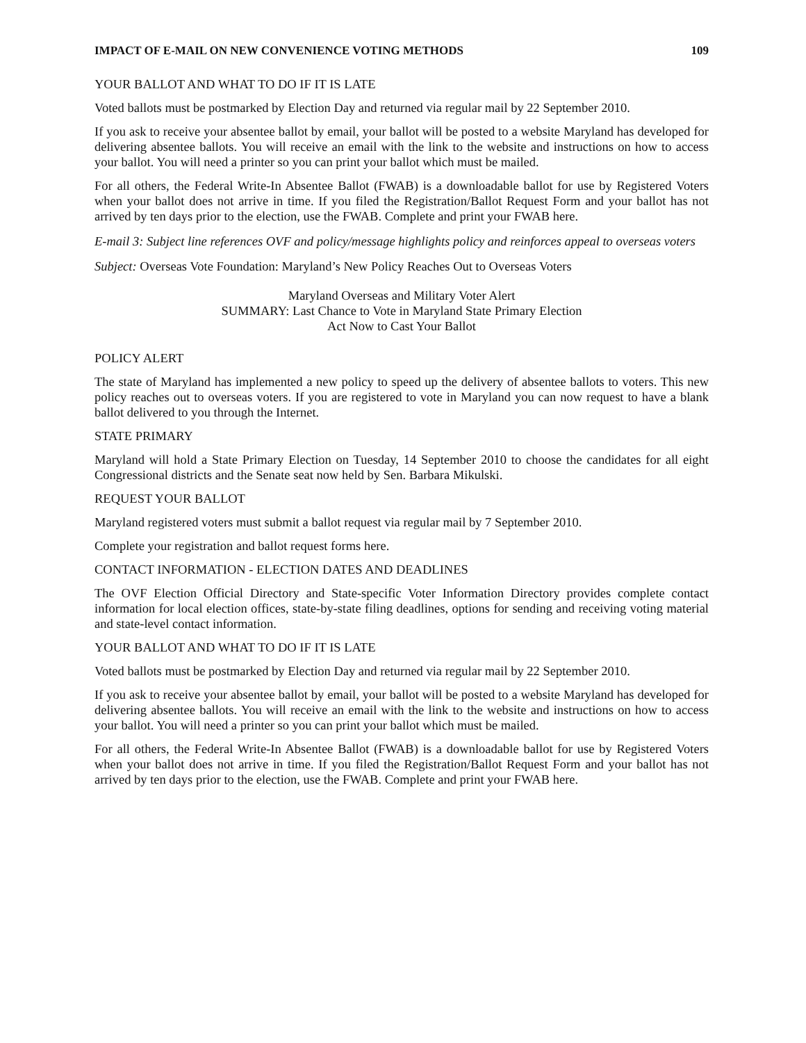IMPACT OF E-MAIL ON NEW CONVENIENCE VOTING METHODS 109
YOUR BALLOT AND WHAT TO DO IF IT IS LATE
Voted ballots must be postmarked by Election Day and returned via regular mail by 22 September 2010.
If you ask to receive your absentee ballot by email, your ballot will be posted to a website Maryland has developed for delivering absentee ballots. You will receive an email with the link to the website and instructions on how to access your ballot. You will need a printer so you can print your ballot which must be mailed.
For all others, the Federal Write-In Absentee Ballot (FWAB) is a downloadable ballot for use by Registered Voters when your ballot does not arrive in time. If you filed the Registration/Ballot Request Form and your ballot has not arrived by ten days prior to the election, use the FWAB. Complete and print your FWAB here.
E-mail 3: Subject line references OVF and policy/message highlights policy and reinforces appeal to overseas voters
Subject: Overseas Vote Foundation: Maryland’s New Policy Reaches Out to Overseas Voters
Maryland Overseas and Military Voter Alert
SUMMARY: Last Chance to Vote in Maryland State Primary Election
Act Now to Cast Your Ballot
POLICY ALERT
The state of Maryland has implemented a new policy to speed up the delivery of absentee ballots to voters. This new policy reaches out to overseas voters. If you are registered to vote in Maryland you can now request to have a blank ballot delivered to you through the Internet.
STATE PRIMARY
Maryland will hold a State Primary Election on Tuesday, 14 September 2010 to choose the candidates for all eight Congressional districts and the Senate seat now held by Sen. Barbara Mikulski.
REQUEST YOUR BALLOT
Maryland registered voters must submit a ballot request via regular mail by 7 September 2010.
Complete your registration and ballot request forms here.
CONTACT INFORMATION - ELECTION DATES AND DEADLINES
The OVF Election Official Directory and State-specific Voter Information Directory provides complete contact information for local election offices, state-by-state filing deadlines, options for sending and receiving voting material and state-level contact information.
YOUR BALLOT AND WHAT TO DO IF IT IS LATE
Voted ballots must be postmarked by Election Day and returned via regular mail by 22 September 2010.
If you ask to receive your absentee ballot by email, your ballot will be posted to a website Maryland has developed for delivering absentee ballots. You will receive an email with the link to the website and instructions on how to access your ballot. You will need a printer so you can print your ballot which must be mailed.
For all others, the Federal Write-In Absentee Ballot (FWAB) is a downloadable ballot for use by Registered Voters when your ballot does not arrive in time. If you filed the Registration/Ballot Request Form and your ballot has not arrived by ten days prior to the election, use the FWAB. Complete and print your FWAB here.